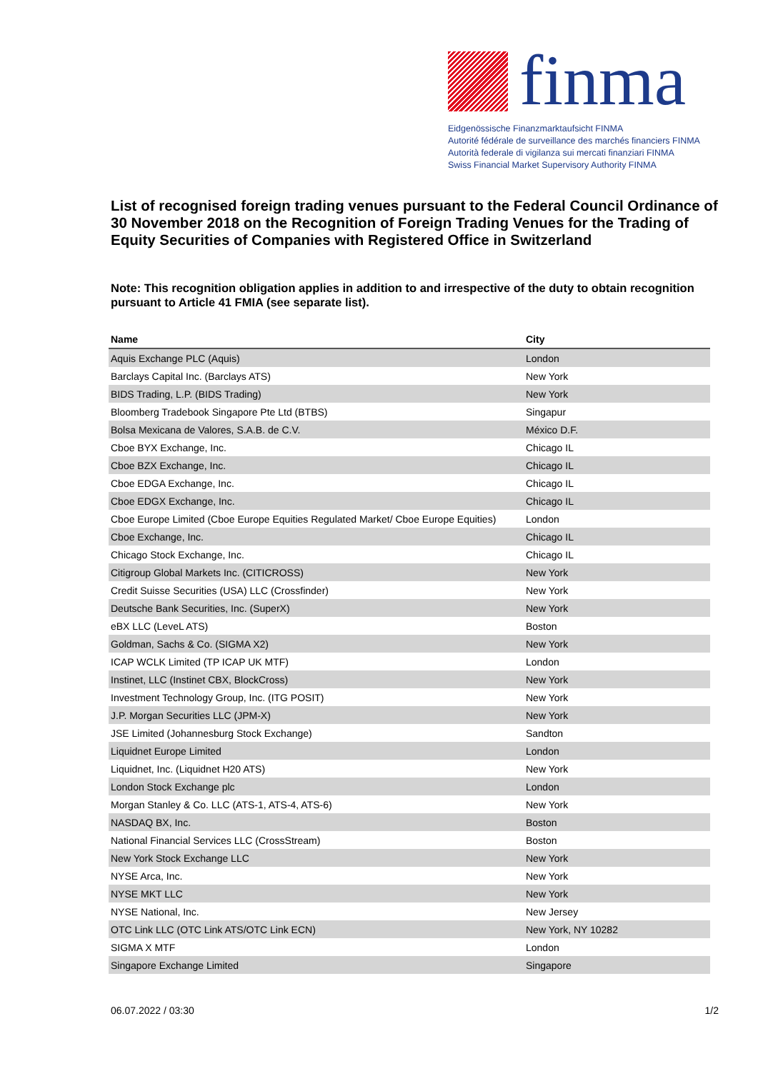finma
Eidgenössische Finanzmarktaufsicht FINMA
Autorité fédérale de surveillance des marchés financiers FINMA
Autorità federale di vigilanza sui mercati finanziari FINMA
Swiss Financial Market Supervisory Authority FINMA
List of recognised foreign trading venues pursuant to the Federal Council Ordinance of 30 November 2018 on the Recognition of Foreign Trading Venues for the Trading of Equity Securities of Companies with Registered Office in Switzerland
Note: This recognition obligation applies in addition to and irrespective of the duty to obtain recognition pursuant to Article 41 FMIA (see separate list).
| Name | City |
| --- | --- |
| Aquis Exchange PLC (Aquis) | London |
| Barclays Capital Inc. (Barclays ATS) | New York |
| BIDS Trading, L.P. (BIDS Trading) | New York |
| Bloomberg Tradebook Singapore Pte Ltd (BTBS) | Singapur |
| Bolsa Mexicana de Valores, S.A.B. de C.V. | México D.F. |
| Cboe BYX Exchange, Inc. | Chicago IL |
| Cboe BZX Exchange, Inc. | Chicago IL |
| Cboe EDGA Exchange, Inc. | Chicago IL |
| Cboe EDGX Exchange, Inc. | Chicago IL |
| Cboe Europe Limited (Cboe Europe Equities Regulated Market/ Cboe Europe Equities) | London |
| Cboe Exchange, Inc. | Chicago IL |
| Chicago Stock Exchange, Inc. | Chicago IL |
| Citigroup Global Markets Inc. (CITICROSS) | New York |
| Credit Suisse Securities (USA) LLC (Crossfinder) | New York |
| Deutsche Bank Securities, Inc. (SuperX) | New York |
| eBX LLC (LeveL ATS) | Boston |
| Goldman, Sachs & Co. (SIGMA X2) | New York |
| ICAP WCLK Limited (TP ICAP UK MTF) | London |
| Instinet, LLC (Instinet CBX, BlockCross) | New York |
| Investment Technology Group, Inc. (ITG POSIT) | New York |
| J.P. Morgan Securities LLC (JPM-X) | New York |
| JSE Limited (Johannesburg Stock Exchange) | Sandton |
| Liquidnet Europe Limited | London |
| Liquidnet, Inc. (Liquidnet H20 ATS) | New York |
| London Stock Exchange plc | London |
| Morgan Stanley & Co. LLC (ATS-1, ATS-4, ATS-6) | New York |
| NASDAQ BX, Inc. | Boston |
| National Financial Services LLC (CrossStream) | Boston |
| New York Stock Exchange LLC | New York |
| NYSE Arca, Inc. | New York |
| NYSE MKT LLC | New York |
| NYSE National, Inc. | New Jersey |
| OTC Link LLC (OTC Link ATS/OTC Link ECN) | New York, NY 10282 |
| SIGMA X MTF | London |
| Singapore Exchange Limited | Singapore |
06.07.2022 / 03:30 1/2